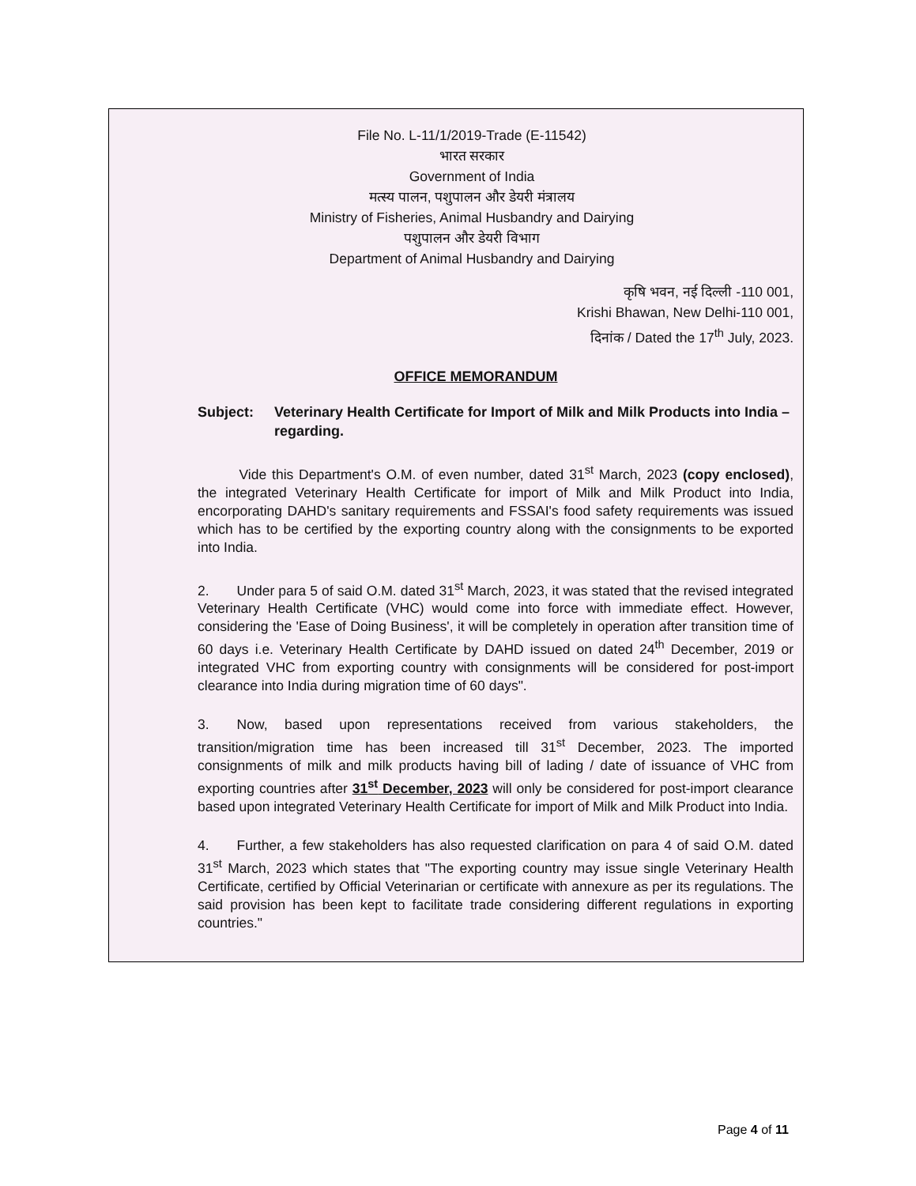File No. L-11/1/2019-Trade (E-11542)
भारत सरकार
Government of India
मत्स्य पालन, पशुपालन और डेयरी मंत्रालय
Ministry of Fisheries, Animal Husbandry and Dairying
पशुपालन और डेयरी विभाग
Department of Animal Husbandry and Dairying
कृषि भवन, नई दिल्ली -110 001,
Krishi Bhawan, New Delhi-110 001,
दिनांक / Dated the 17<sup>th</sup> July, 2023.
OFFICE MEMORANDUM
Subject: Veterinary Health Certificate for Import of Milk and Milk Products into India – regarding.
   Vide this Department's O.M. of even number, dated 31<sup>st</sup> March, 2023 (copy enclosed), the integrated Veterinary Health Certificate for import of Milk and Milk Product into India, encorporating DAHD's sanitary requirements and FSSAI's food safety requirements was issued which has to be certified by the exporting country along with the consignments to be exported into India.
2.  Under para 5 of said O.M. dated 31<sup>st</sup> March, 2023, it was stated that the revised integrated Veterinary Health Certificate (VHC) would come into force with immediate effect. However, considering the 'Ease of Doing Business', it will be completely in operation after transition time of 60 days i.e. Veterinary Health Certificate by DAHD issued on dated 24<sup>th</sup> December, 2019 or integrated VHC from exporting country with consignments will be considered for post-import clearance into India during migration time of 60 days".
3.  Now, based upon representations received from various stakeholders, the transition/migration time has been increased till 31<sup>st</sup> December, 2023. The imported consignments of milk and milk products having bill of lading / date of issuance of VHC from exporting countries after 31<sup>st</sup> December, 2023 will only be considered for post-import clearance based upon integrated Veterinary Health Certificate for import of Milk and Milk Product into India.
4.  Further, a few stakeholders has also requested clarification on para 4 of said O.M. dated 31<sup>st</sup> March, 2023 which states that "The exporting country may issue single Veterinary Health Certificate, certified by Official Veterinarian or certificate with annexure as per its regulations. The said provision has been kept to facilitate trade considering different regulations in exporting countries."
Page 4 of 11